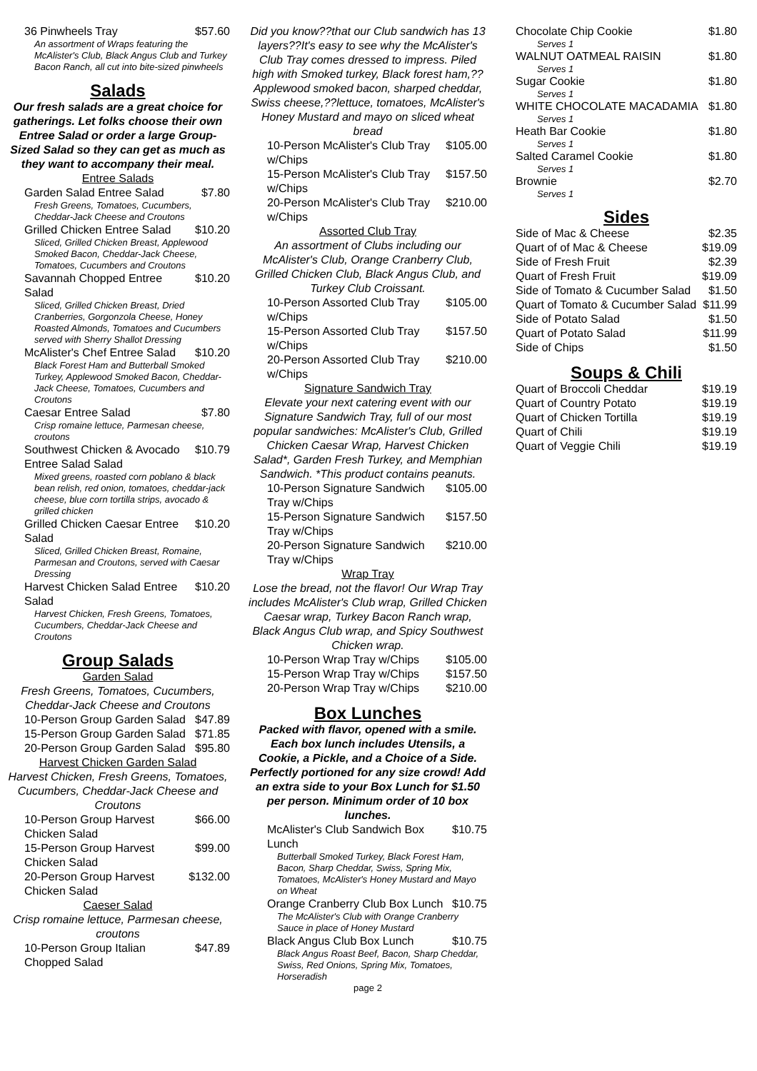36 Pinwheels Tray $57.60
An assortment of Wraps featuring the McAlister's Club, Black Angus Club and Turkey Bacon Ranch, all cut into bite-sized pinwheels
Salads
Our fresh salads are a great choice for gatherings. Let folks choose their own Entree Salad or order a large Group-Sized Salad so they can get as much as they want to accompany their meal.
Entree Salads
Garden Salad Entree Salad $7.80
Fresh Greens, Tomatoes, Cucumbers, Cheddar-Jack Cheese and Croutons
Grilled Chicken Entree Salad $10.20
Sliced, Grilled Chicken Breast, Applewood Smoked Bacon, Cheddar-Jack Cheese, Tomatoes, Cucumbers and Croutons
Savannah Chopped Entree Salad $10.20
Sliced, Grilled Chicken Breast, Dried Cranberries, Gorgonzola Cheese, Honey Roasted Almonds, Tomatoes and Cucumbers served with Sherry Shallot Dressing
McAlister's Chef Entree Salad $10.20
Black Forest Ham and Butterball Smoked Turkey, Applewood Smoked Bacon, Cheddar-Jack Cheese, Tomatoes, Cucumbers and Croutons
Caesar Entree Salad $7.80
Crisp romaine lettuce, Parmesan cheese, croutons
Southwest Chicken & Avocado Entree Salad Salad $10.79
Mixed greens, roasted corn poblano & black bean relish, red onion, tomatoes, cheddar-jack cheese, blue corn tortilla strips, avocado & grilled chicken
Grilled Chicken Caesar Entree Salad $10.20
Sliced, Grilled Chicken Breast, Romaine, Parmesan and Croutons, served with Caesar Dressing
Harvest Chicken Salad Entree Salad $10.20
Harvest Chicken, Fresh Greens, Tomatoes, Cucumbers, Cheddar-Jack Cheese and Croutons
Group Salads
Garden Salad
Fresh Greens, Tomatoes, Cucumbers, Cheddar-Jack Cheese and Croutons
10-Person Group Garden Salad $47.89
15-Person Group Garden Salad $71.85
20-Person Group Garden Salad $95.80
Harvest Chicken Garden Salad
Harvest Chicken, Fresh Greens, Tomatoes, Cucumbers, Cheddar-Jack Cheese and Croutons
10-Person Group Harvest Chicken Salad $66.00
15-Person Group Harvest Chicken Salad $99.00
20-Person Group Harvest Chicken Salad $132.00
Caeser Salad
Crisp romaine lettuce, Parmesan cheese, croutons
10-Person Group Italian Chopped Salad $47.89
Did you know??that our Club sandwich has 13 layers??It's easy to see why the McAlister's Club Tray comes dressed to impress. Piled high with Smoked turkey, Black forest ham,??Applewood smoked bacon, sharped cheddar, Swiss cheese,??lettuce, tomatoes, McAlister's Honey Mustard and mayo on sliced wheat bread
10-Person McAlister's Club Tray w/Chips $105.00
15-Person McAlister's Club Tray w/Chips $157.50
20-Person McAlister's Club Tray w/Chips $210.00
Assorted Club Tray
An assortment of Clubs including our McAlister's Club, Orange Cranberry Club, Grilled Chicken Club, Black Angus Club, and Turkey Club Croissant.
10-Person Assorted Club Tray w/Chips $105.00
15-Person Assorted Club Tray w/Chips $157.50
20-Person Assorted Club Tray w/Chips $210.00
Signature Sandwich Tray
Elevate your next catering event with our Signature Sandwich Tray, full of our most popular sandwiches: McAlister's Club, Grilled Chicken Caesar Wrap, Harvest Chicken Salad*, Garden Fresh Turkey, and Memphian Sandwich. *This product contains peanuts.
10-Person Signature Sandwich Tray w/Chips $105.00
15-Person Signature Sandwich Tray w/Chips $157.50
20-Person Signature Sandwich Tray w/Chips $210.00
Wrap Tray
Lose the bread, not the flavor! Our Wrap Tray includes McAlister's Club wrap, Grilled Chicken Caesar wrap, Turkey Bacon Ranch wrap, Black Angus Club wrap, and Spicy Southwest Chicken wrap.
10-Person Wrap Tray w/Chips $105.00
15-Person Wrap Tray w/Chips $157.50
20-Person Wrap Tray w/Chips $210.00
Box Lunches
Packed with flavor, opened with a smile. Each box lunch includes Utensils, a Cookie, a Pickle, and a Choice of a Side. Perfectly portioned for any size crowd! Add an extra side to your Box Lunch for $1.50 per person. Minimum order of 10 box lunches.
McAlister's Club Sandwich Box Lunch $10.75
Butterball Smoked Turkey, Black Forest Ham, Bacon, Sharp Cheddar, Swiss, Spring Mix, Tomatoes, McAlister's Honey Mustard and Mayo on Wheat
Orange Cranberry Club Box Lunch $10.75
The McAlister's Club with Orange Cranberry Sauce in place of Honey Mustard
Black Angus Club Box Lunch $10.75
Black Angus Roast Beef, Bacon, Sharp Cheddar, Swiss, Red Onions, Spring Mix, Tomatoes, Horseradish
page 2
Chocolate Chip Cookie $1.80
Serves 1
WALNUT OATMEAL RAISIN $1.80
Serves 1
Sugar Cookie $1.80
Serves 1
WHITE CHOCOLATE MACADAMIA $1.80
Serves 1
Heath Bar Cookie $1.80
Serves 1
Salted Caramel Cookie $1.80
Serves 1
Brownie $2.70
Serves 1
Sides
Side of Mac & Cheese $2.35
Quart of of Mac & Cheese $19.09
Side of Fresh Fruit $2.39
Quart of Fresh Fruit $19.09
Side of Tomato & Cucumber Salad $1.50
Quart of Tomato & Cucumber Salad $11.99
Side of Potato Salad $1.50
Quart of Potato Salad $11.99
Side of Chips $1.50
Soups & Chili
Quart of Broccoli Cheddar $19.19
Quart of Country Potato $19.19
Quart of Chicken Tortilla $19.19
Quart of Chili $19.19
Quart of Veggie Chili $19.19